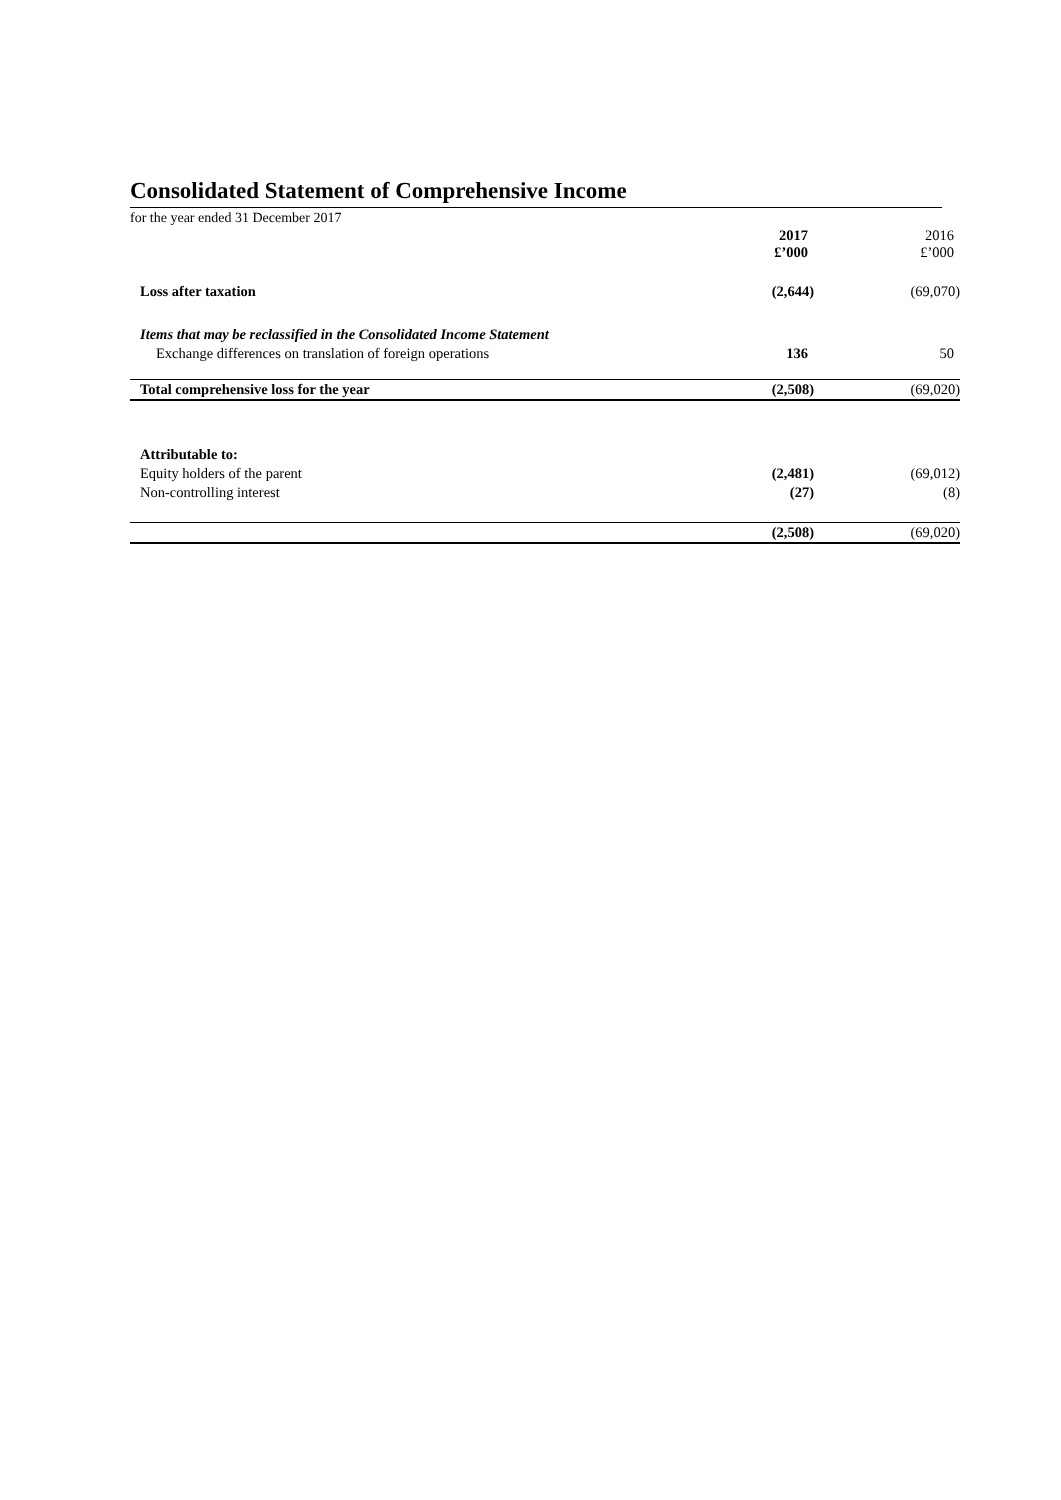Consolidated Statement of Comprehensive Income
for the year ended 31 December 2017
| | 2017 £’000 | | 2016 £’000 |
| Loss after taxation | (2,644) | | (69,070) |
| Items that may be reclassified in the Consolidated Income Statement | | | |
| Exchange differences on translation of foreign operations | 136 | | 50 |
| Total comprehensive loss for the year | (2,508) | | (69,020) |
| Attributable to: | | | |
| Equity holders of the parent | (2,481) | | (69,012) |
| Non-controlling interest | (27) | | (8) |
| | (2,508) | | (69,020) |